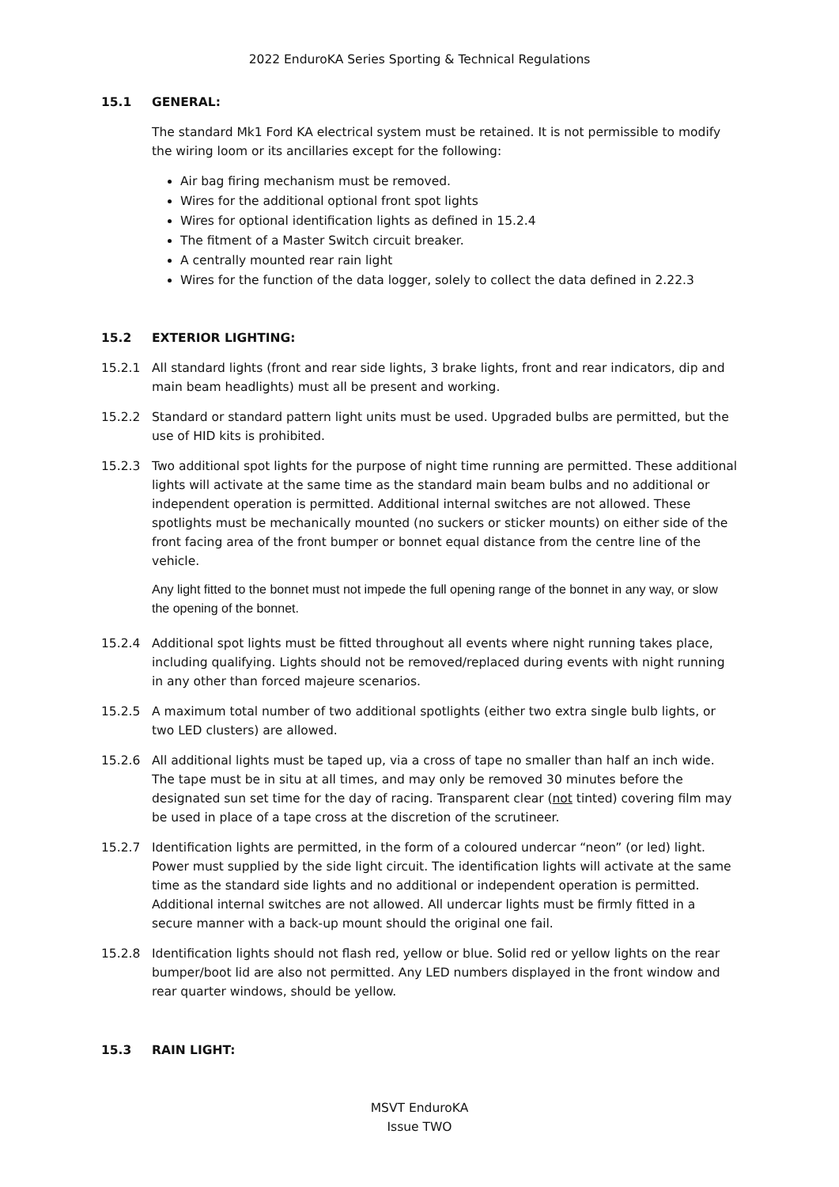2022 EnduroKA Series Sporting & Technical Regulations
15.1 GENERAL:
The standard Mk1 Ford KA electrical system must be retained. It is not permissible to modify the wiring loom or its ancillaries except for the following:
Air bag firing mechanism must be removed.
Wires for the additional optional front spot lights
Wires for optional identification lights as defined in 15.2.4
The fitment of a Master Switch circuit breaker.
A centrally mounted rear rain light
Wires for the function of the data logger, solely to collect the data defined in 2.22.3
15.2 EXTERIOR LIGHTING:
15.2.1 All standard lights (front and rear side lights, 3 brake lights, front and rear indicators, dip and main beam headlights) must all be present and working.
15.2.2 Standard or standard pattern light units must be used. Upgraded bulbs are permitted, but the use of HID kits is prohibited.
15.2.3 Two additional spot lights for the purpose of night time running are permitted. These additional lights will activate at the same time as the standard main beam bulbs and no additional or independent operation is permitted. Additional internal switches are not allowed. These spotlights must be mechanically mounted (no suckers or sticker mounts) on either side of the front facing area of the front bumper or bonnet equal distance from the centre line of the vehicle.
Any light fitted to the bonnet must not impede the full opening range of the bonnet in any way, or slow the opening of the bonnet.
15.2.4 Additional spot lights must be fitted throughout all events where night running takes place, including qualifying. Lights should not be removed/replaced during events with night running in any other than forced majeure scenarios.
15.2.5 A maximum total number of two additional spotlights (either two extra single bulb lights, or two LED clusters) are allowed.
15.2.6 All additional lights must be taped up, via a cross of tape no smaller than half an inch wide. The tape must be in situ at all times, and may only be removed 30 minutes before the designated sun set time for the day of racing. Transparent clear (not tinted) covering film may be used in place of a tape cross at the discretion of the scrutineer.
15.2.7 Identification lights are permitted, in the form of a coloured undercar “neon” (or led) light. Power must supplied by the side light circuit. The identification lights will activate at the same time as the standard side lights and no additional or independent operation is permitted. Additional internal switches are not allowed. All undercar lights must be firmly fitted in a secure manner with a back-up mount should the original one fail.
15.2.8 Identification lights should not flash red, yellow or blue. Solid red or yellow lights on the rear bumper/boot lid are also not permitted. Any LED numbers displayed in the front window and rear quarter windows, should be yellow.
15.3 RAIN LIGHT:
MSVT EnduroKA
Issue TWO